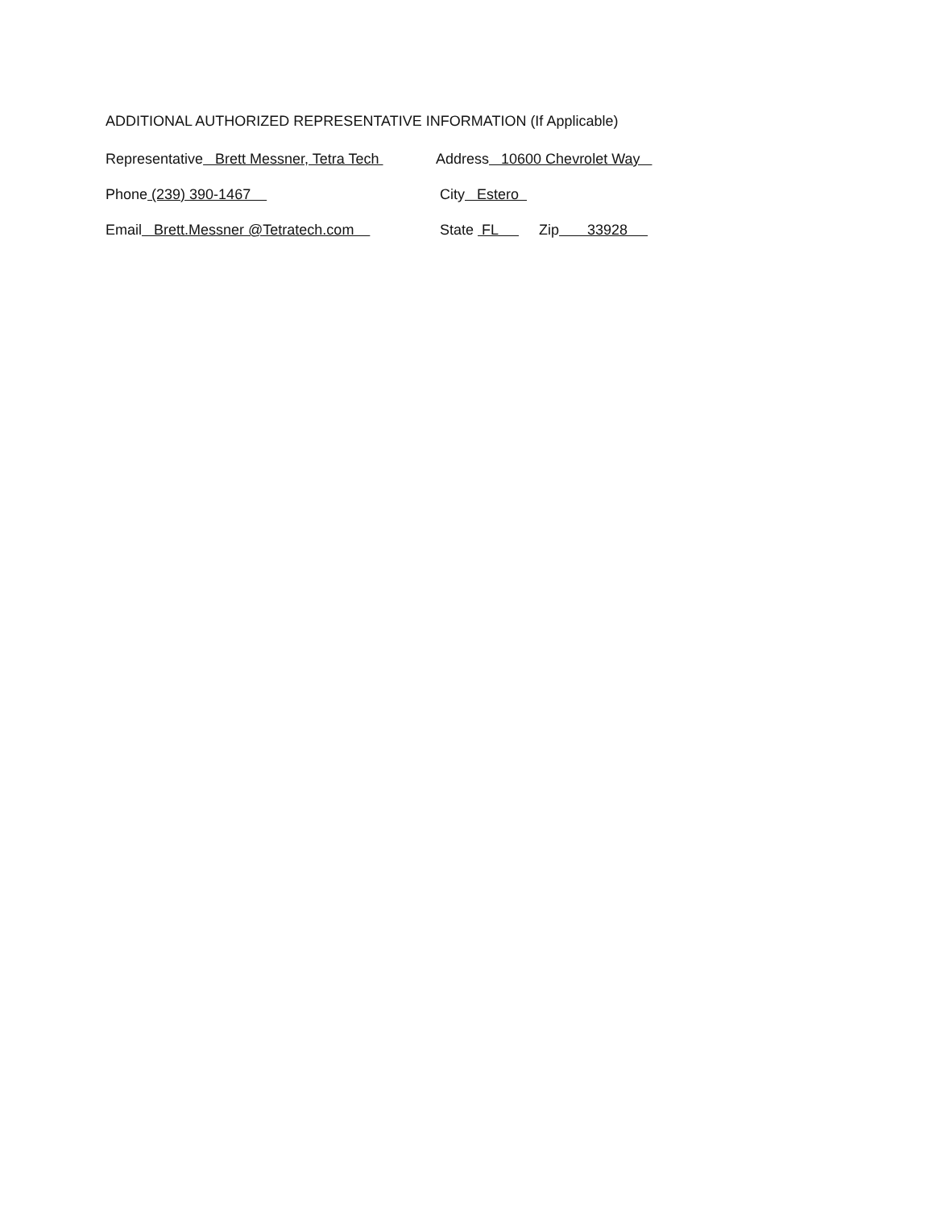ADDITIONAL AUTHORIZED REPRESENTATIVE INFORMATION (If Applicable)
Representative Brett Messner, Tetra Tech
Address 10600 Chevrolet Way
Phone (239) 390-1467 City Estero
Email Brett.Messner @Tetratech.com State FL Zip 33928